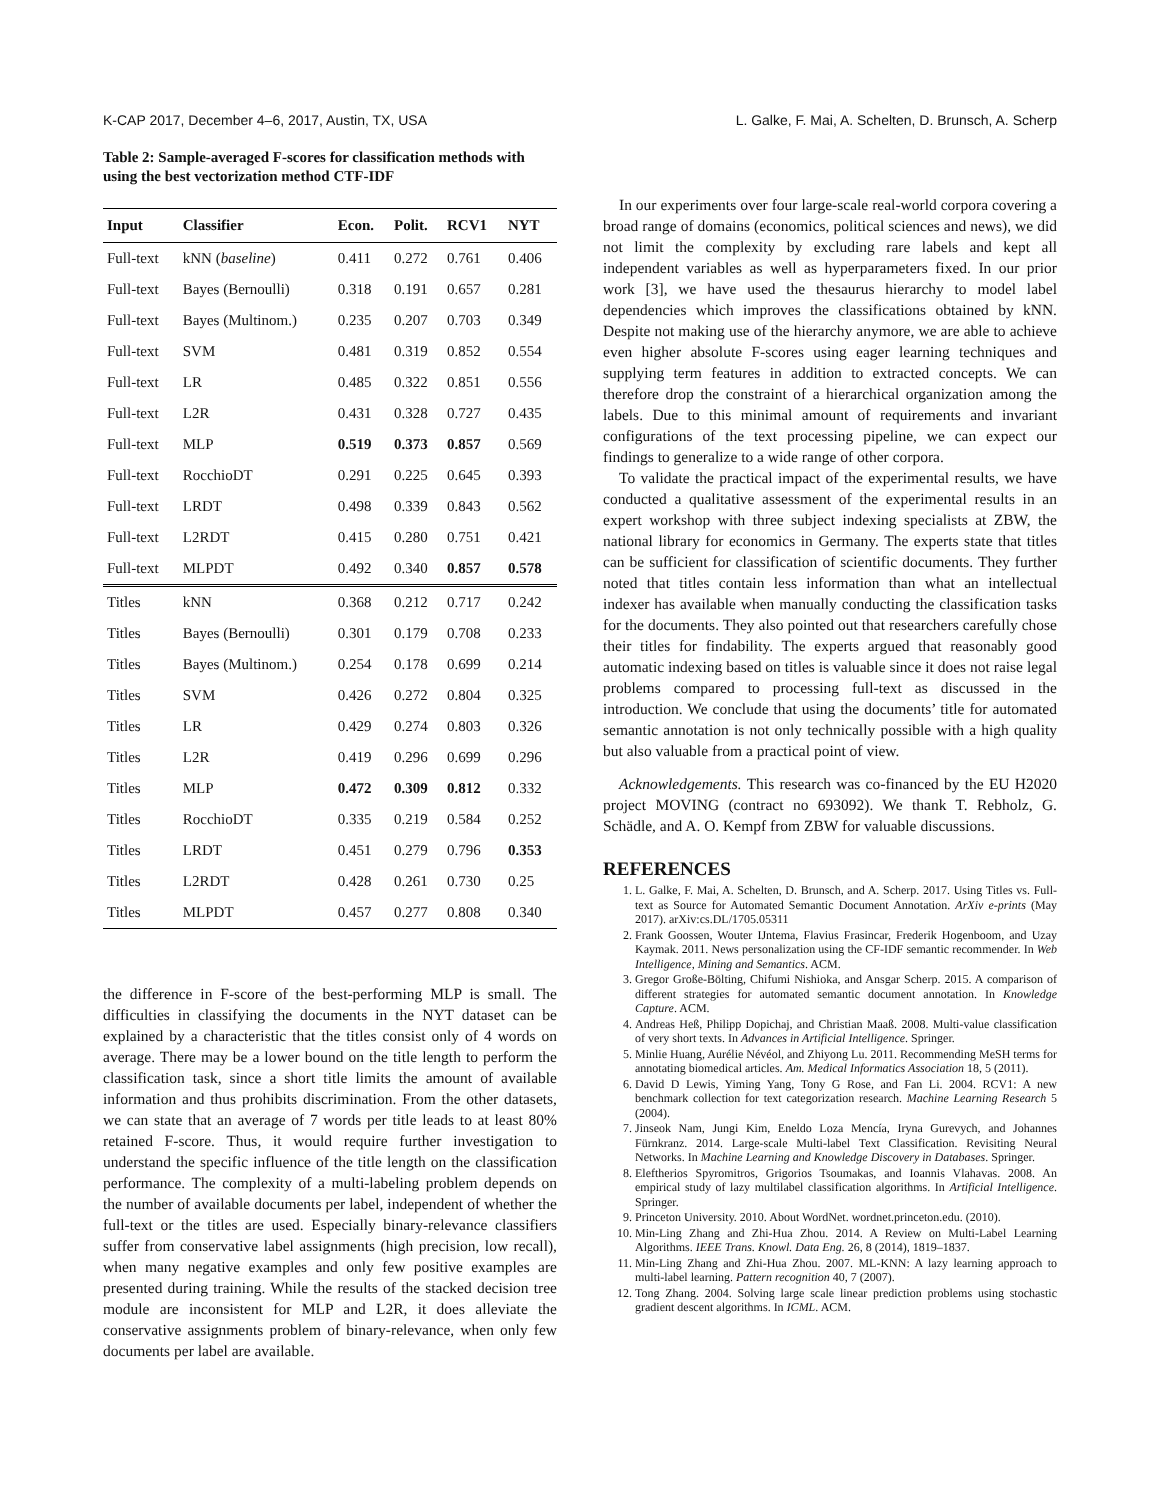K-CAP 2017, December 4–6, 2017, Austin, TX, USA L. Galke, F. Mai, A. Schelten, D. Brunsch, A. Scherp
Table 2: Sample-averaged F-scores for classification methods with using the best vectorization method CTF-IDF
| Input | Classifier | Econ. | Polit. | RCV1 | NYT |
| --- | --- | --- | --- | --- | --- |
| Full-text | kNN ( baseline ) | 0.411 | 0.272 | 0.761 | 0.406 |
| Full-text | Bayes (Bernoulli) | 0.318 | 0.191 | 0.657 | 0.281 |
| Full-text | Bayes (Multinom.) | 0.235 | 0.207 | 0.703 | 0.349 |
| Full-text | SVM | 0.481 | 0.319 | 0.852 | 0.554 |
| Full-text | LR | 0.485 | 0.322 | 0.851 | 0.556 |
| Full-text | L2R | 0.431 | 0.328 | 0.727 | 0.435 |
| Full-text | MLP | 0.519 | 0.373 | 0.857 | 0.569 |
| Full-text | RocchioDT | 0.291 | 0.225 | 0.645 | 0.393 |
| Full-text | LRDT | 0.498 | 0.339 | 0.843 | 0.562 |
| Full-text | L2RDT | 0.415 | 0.280 | 0.751 | 0.421 |
| Full-text | MLPDT | 0.492 | 0.340 | 0.857 | 0.578 |
| Titles | kNN | 0.368 | 0.212 | 0.717 | 0.242 |
| Titles | Bayes (Bernoulli) | 0.301 | 0.179 | 0.708 | 0.233 |
| Titles | Bayes (Multinom.) | 0.254 | 0.178 | 0.699 | 0.214 |
| Titles | SVM | 0.426 | 0.272 | 0.804 | 0.325 |
| Titles | LR | 0.429 | 0.274 | 0.803 | 0.326 |
| Titles | L2R | 0.419 | 0.296 | 0.699 | 0.296 |
| Titles | MLP | 0.472 | 0.309 | 0.812 | 0.332 |
| Titles | RocchioDT | 0.335 | 0.219 | 0.584 | 0.252 |
| Titles | LRDT | 0.451 | 0.279 | 0.796 | 0.353 |
| Titles | L2RDT | 0.428 | 0.261 | 0.730 | 0.25 |
| Titles | MLPDT | 0.457 | 0.277 | 0.808 | 0.340 |
the difference in F-score of the best-performing MLP is small. The difficulties in classifying the documents in the NYT dataset can be explained by a characteristic that the titles consist only of 4 words on average. There may be a lower bound on the title length to perform the classification task, since a short title limits the amount of available information and thus prohibits discrimination. From the other datasets, we can state that an average of 7 words per title leads to at least 80% retained F-score. Thus, it would require further investigation to understand the specific influence of the title length on the classification performance. The complexity of a multi-labeling problem depends on the number of available documents per label, independent of whether the full-text or the titles are used. Especially binary-relevance classifiers suffer from conservative label assignments (high precision, low recall), when many negative examples and only few positive examples are presented during training. While the results of the stacked decision tree module are inconsistent for MLP and L2R, it does alleviate the conservative assignments problem of binary-relevance, when only few documents per label are available.
In our experiments over four large-scale real-world corpora covering a broad range of domains (economics, political sciences and news), we did not limit the complexity by excluding rare labels and kept all independent variables as well as hyperparameters fixed. In our prior work [3], we have used the thesaurus hierarchy to model label dependencies which improves the classifications obtained by kNN. Despite not making use of the hierarchy anymore, we are able to achieve even higher absolute F-scores using eager learning techniques and supplying term features in addition to extracted concepts. We can therefore drop the constraint of a hierarchical organization among the labels. Due to this minimal amount of requirements and invariant configurations of the text processing pipeline, we can expect our findings to generalize to a wide range of other corpora.
To validate the practical impact of the experimental results, we have conducted a qualitative assessment of the experimental results in an expert workshop with three subject indexing specialists at ZBW, the national library for economics in Germany. The experts state that titles can be sufficient for classification of scientific documents. They further noted that titles contain less information than what an intellectual indexer has available when manually conducting the classification tasks for the documents. They also pointed out that researchers carefully chose their titles for findability. The experts argued that reasonably good automatic indexing based on titles is valuable since it does not raise legal problems compared to processing full-text as discussed in the introduction. We conclude that using the documents’ title for automated semantic annotation is not only technically possible with a high quality but also valuable from a practical point of view.
Acknowledgements. This research was co-financed by the EU H2020 project MOVING (contract no 693092). We thank T. Rebholz, G. Schädle, and A. O. Kempf from ZBW for valuable discussions.
REFERENCES
1. L. Galke, F. Mai, A. Schelten, D. Brunsch, and A. Scherp. 2017. Using Titles vs. Full-text as Source for Automated Semantic Document Annotation. ArXiv e-prints (May 2017). arXiv:cs.DL/1705.05311
2. Frank Goossen, Wouter IJntema, Flavius Frasincar, Frederik Hogenboom, and Uzay Kaymak. 2011. News personalization using the CF-IDF semantic recommender. In Web Intelligence, Mining and Semantics. ACM.
3. Gregor Große-Bölting, Chifumi Nishioka, and Ansgar Scherp. 2015. A comparison of different strategies for automated semantic document annotation. In Knowledge Capture. ACM.
4. Andreas Heß, Philipp Dopichaj, and Christian Maaß. 2008. Multi-value classification of very short texts. In Advances in Artificial Intelligence. Springer.
5. Minlie Huang, Aurélie Névéol, and Zhiyong Lu. 2011. Recommending MeSH terms for annotating biomedical articles. Am. Medical Informatics Association 18, 5 (2011).
6. David D Lewis, Yiming Yang, Tony G Rose, and Fan Li. 2004. RCV1: A new benchmark collection for text categorization research. Machine Learning Research 5 (2004).
7. Jinseok Nam, Jungi Kim, Eneldo Loza Mencía, Iryna Gurevych, and Johannes Fürnkranz. 2014. Large-scale Multi-label Text Classification. Revisiting Neural Networks. In Machine Learning and Knowledge Discovery in Databases. Springer.
8. Eleftherios Spyromitros, Grigorios Tsoumakas, and Ioannis Vlahavas. 2008. An empirical study of lazy multilabel classification algorithms. In Artificial Intelligence. Springer.
9. Princeton University. 2010. About WordNet. wordnet.princeton.edu. (2010).
10. Min-Ling Zhang and Zhi-Hua Zhou. 2014. A Review on Multi-Label Learning Algorithms. IEEE Trans. Knowl. Data Eng. 26, 8 (2014), 1819–1837.
11. Min-Ling Zhang and Zhi-Hua Zhou. 2007. ML-KNN: A lazy learning approach to multi-label learning. Pattern recognition 40, 7 (2007).
12. Tong Zhang. 2004. Solving large scale linear prediction problems using stochastic gradient descent algorithms. In ICML. ACM.